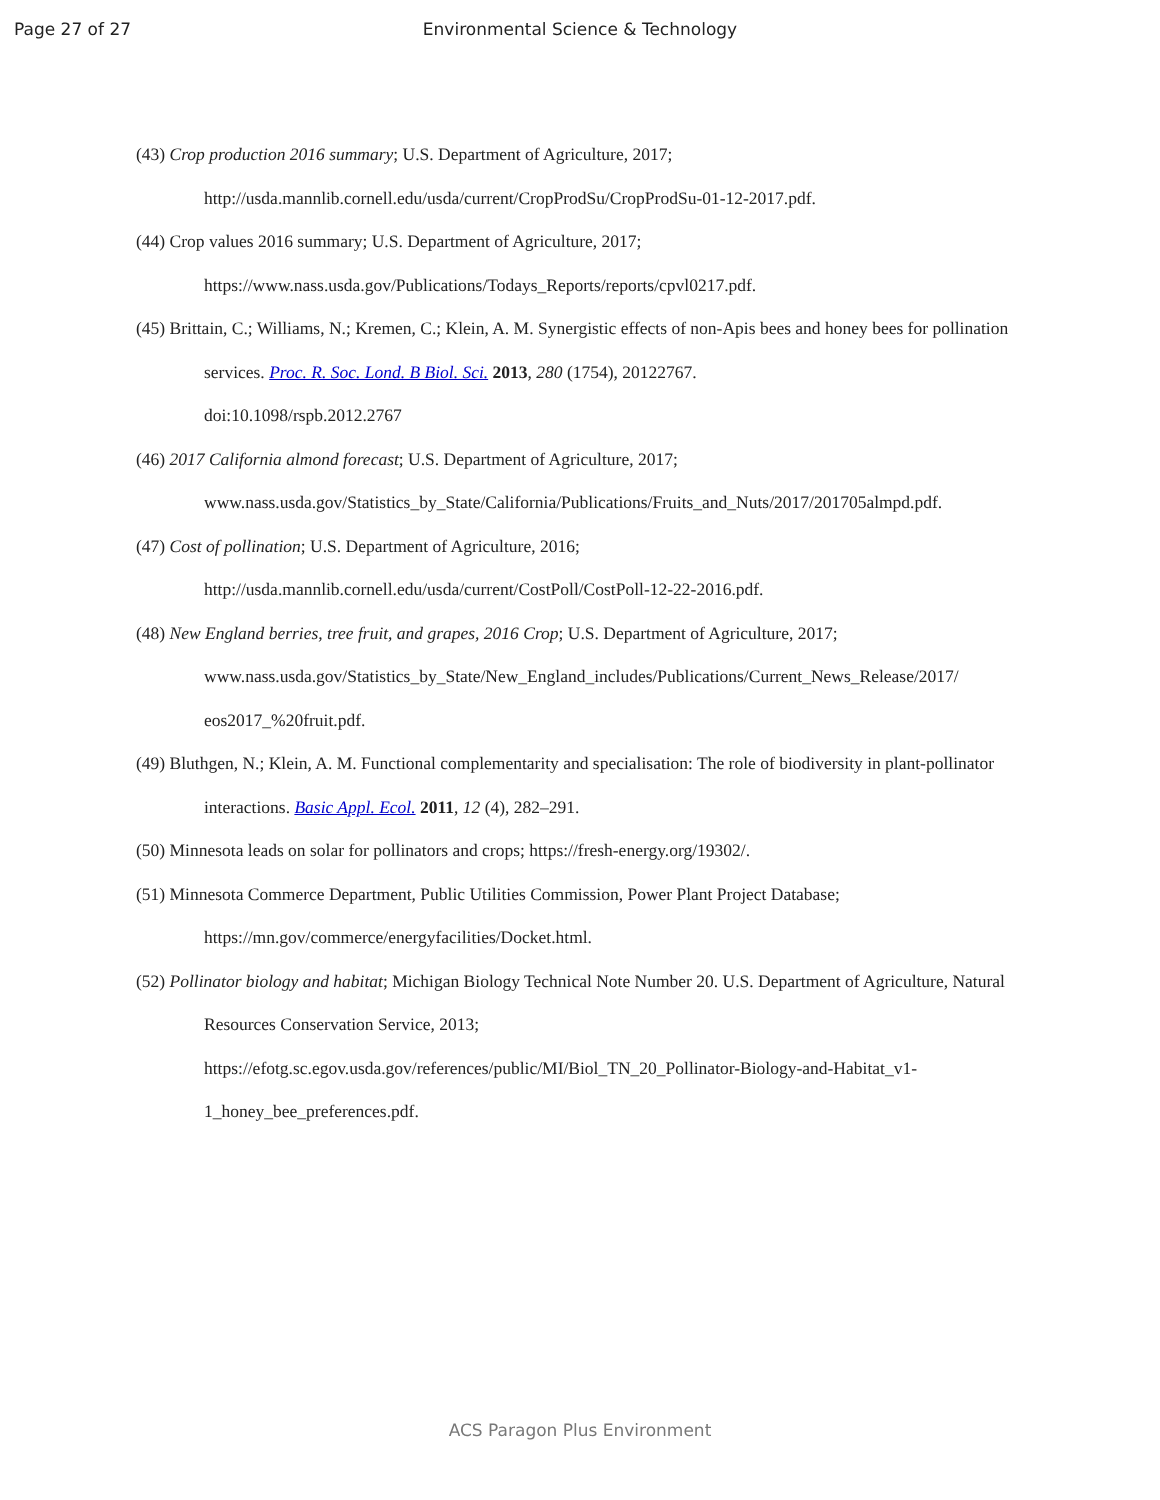Page 27 of 27
Environmental Science & Technology
(43) Crop production 2016 summary; U.S. Department of Agriculture, 2017;
http://usda.mannlib.cornell.edu/usda/current/CropProdSu/CropProdSu-01-12-2017.pdf.
(44) Crop values 2016 summary; U.S. Department of Agriculture, 2017;
https://www.nass.usda.gov/Publications/Todays_Reports/reports/cpvl0217.pdf.
(45) Brittain, C.; Williams, N.; Kremen, C.; Klein, A. M. Synergistic effects of non-Apis bees and honey bees for pollination services. Proc. R. Soc. Lond. B Biol. Sci. 2013, 280 (1754), 20122767.
doi:10.1098/rspb.2012.2767
(46) 2017 California almond forecast; U.S. Department of Agriculture, 2017;
www.nass.usda.gov/Statistics_by_State/California/Publications/Fruits_and_Nuts/2017/201705almpd.pdf.
(47) Cost of pollination; U.S. Department of Agriculture, 2016;
http://usda.mannlib.cornell.edu/usda/current/CostPoll/CostPoll-12-22-2016.pdf.
(48) New England berries, tree fruit, and grapes, 2016 Crop; U.S. Department of Agriculture, 2017;
www.nass.usda.gov/Statistics_by_State/New_England_includes/Publications/Current_News_Release/2017/
eos2017_%20fruit.pdf.
(49) Bluthgen, N.; Klein, A. M. Functional complementarity and specialisation: The role of biodiversity in plant-pollinator interactions. Basic Appl. Ecol. 2011, 12 (4), 282–291.
(50) Minnesota leads on solar for pollinators and crops; https://fresh-energy.org/19302/.
(51) Minnesota Commerce Department, Public Utilities Commission, Power Plant Project Database;
https://mn.gov/commerce/energyfacilities/Docket.html.
(52) Pollinator biology and habitat; Michigan Biology Technical Note Number 20. U.S. Department of Agriculture, Natural Resources Conservation Service, 2013;
https://efotg.sc.egov.usda.gov/references/public/MI/Biol_TN_20_Pollinator-Biology-and-Habitat_v1-
1_honey_bee_preferences.pdf.
ACS Paragon Plus Environment